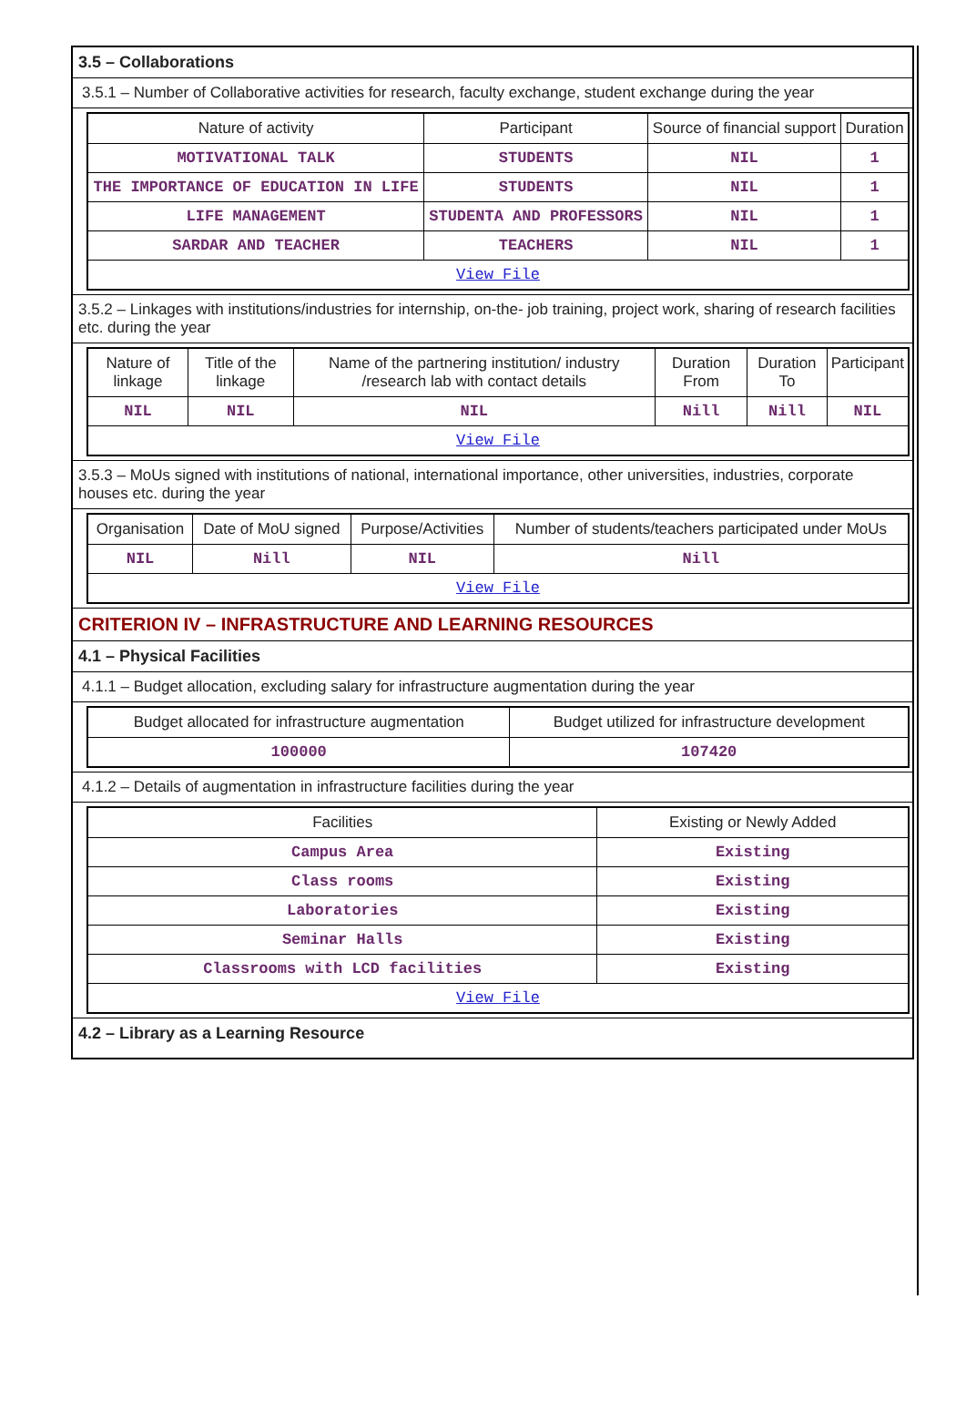3.5 – Collaborations
3.5.1 – Number of Collaborative activities for research, faculty exchange, student exchange during the year
| Nature of activity | Participant | Source of financial support | Duration |
| --- | --- | --- | --- |
| MOTIVATIONAL TALK | STUDENTS | NIL | 1 |
| THE IMPORTANCE OF EDUCATION IN LIFE | STUDENTS | NIL | 1 |
| LIFE MANAGEMENT | STUDENTA AND PROFESSORS | NIL | 1 |
| SARDAR AND TEACHER | TEACHERS | NIL | 1 |
| View File | | | |
3.5.2 – Linkages with institutions/industries for internship, on-the- job training, project work, sharing of research facilities etc. during the year
| Nature of linkage | Title of the linkage | Name of the partnering institution/ industry /research lab with contact details | Duration From | Duration To | Participant |
| --- | --- | --- | --- | --- | --- |
| NIL | NIL | NIL | Nill | Nill | NIL |
| View File | | | | | |
3.5.3 – MoUs signed with institutions of national, international importance, other universities, industries, corporate houses etc. during the year
| Organisation | Date of MoU signed | Purpose/Activities | Number of students/teachers participated under MoUs |
| --- | --- | --- | --- |
| NIL | Nill | NIL | Nill |
| View File | | | |
CRITERION IV – INFRASTRUCTURE AND LEARNING RESOURCES
4.1 – Physical Facilities
4.1.1 – Budget allocation, excluding salary for infrastructure augmentation during the year
| Budget allocated for infrastructure augmentation | Budget utilized for infrastructure development |
| --- | --- |
| 100000 | 107420 |
4.1.2 – Details of augmentation in infrastructure facilities during the year
| Facilities | Existing or Newly Added |
| --- | --- |
| Campus Area | Existing |
| Class rooms | Existing |
| Laboratories | Existing |
| Seminar Halls | Existing |
| Classrooms with LCD facilities | Existing |
| View File | |
4.2 – Library as a Learning Resource